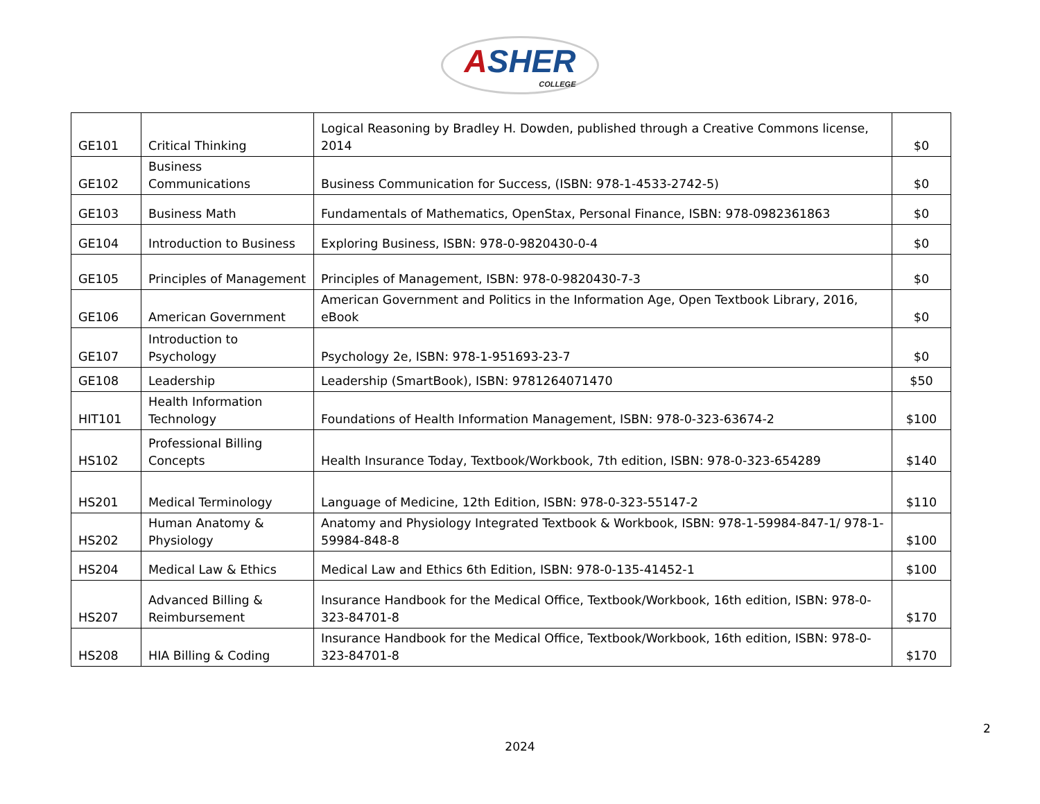ASHER COLLEGE
| GE101 | Critical Thinking | Logical Reasoning by Bradley H. Dowden, published through a Creative Commons license, 2014 | $0 |
| GE102 | Business Communications | Business Communication for Success, (ISBN: 978-1-4533-2742-5) | $0 |
| GE103 | Business Math | Fundamentals of Mathematics, OpenStax, Personal Finance, ISBN: 978-0982361863 | $0 |
| GE104 | Introduction to Business | Exploring Business, ISBN: 978-0-9820430-0-4 | $0 |
| GE105 | Principles of Management | Principles of Management, ISBN: 978-0-9820430-7-3 | $0 |
| GE106 | American Government | American Government and Politics in the Information Age, Open Textbook Library, 2016, eBook | $0 |
| GE107 | Introduction to Psychology | Psychology 2e, ISBN: 978-1-951693-23-7 | $0 |
| GE108 | Leadership | Leadership (SmartBook), ISBN: 9781264071470 | $50 |
| HIT101 | Health Information Technology | Foundations of Health Information Management, ISBN: 978-0-323-63674-2 | $100 |
| HS102 | Professional Billing Concepts | Health Insurance Today, Textbook/Workbook, 7th edition, ISBN: 978-0-323-654289 | $140 |
| HS201 | Medical Terminology | Language of Medicine, 12th Edition, ISBN: 978-0-323-55147-2 | $110 |
| HS202 | Human Anatomy & Physiology | Anatomy and Physiology Integrated Textbook & Workbook, ISBN: 978-1-59984-847-1/ 978-1-59984-848-8 | $100 |
| HS204 | Medical Law & Ethics | Medical Law and Ethics 6th Edition, ISBN: 978-0-135-41452-1 | $100 |
| HS207 | Advanced Billing & Reimbursement | Insurance Handbook for the Medical Office, Textbook/Workbook, 16th edition, ISBN: 978-0-323-84701-8 | $170 |
| HS208 | HIA Billing & Coding | Insurance Handbook for the Medical Office, Textbook/Workbook, 16th edition, ISBN: 978-0-323-84701-8 | $170 |
2
2024